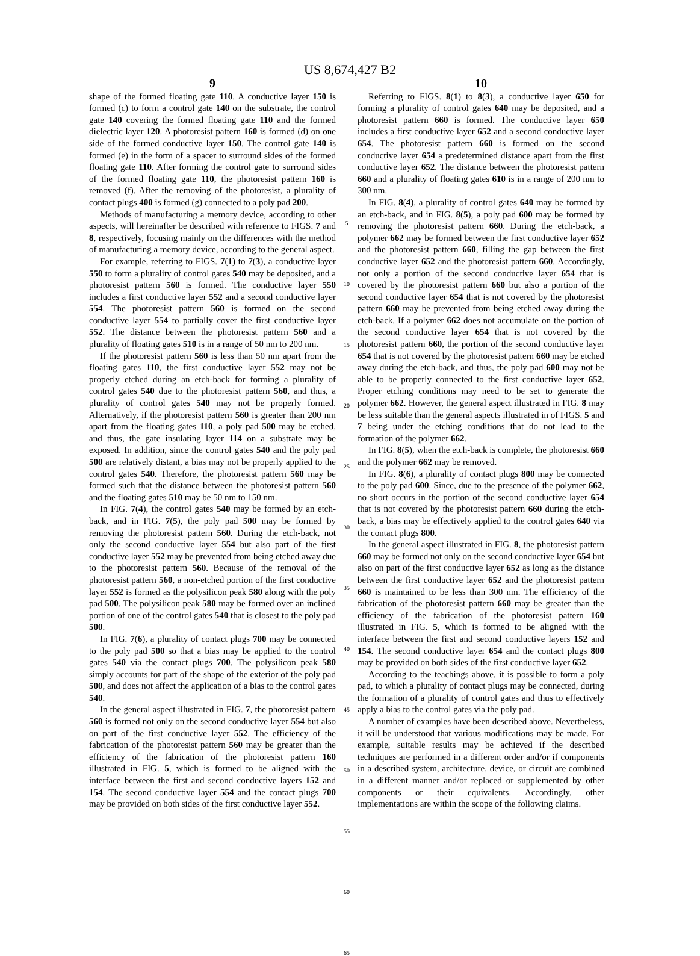US 8,674,427 B2
9
shape of the formed floating gate 110. A conductive layer 150 is formed (c) to form a control gate 140 on the substrate, the control gate 140 covering the formed floating gate 110 and the formed dielectric layer 120. A photoresist pattern 160 is formed (d) on one side of the formed conductive layer 150. The control gate 140 is formed (e) in the form of a spacer to surround sides of the formed floating gate 110. After forming the control gate to surround sides of the formed floating gate 110, the photoresist pattern 160 is removed (f). After the removing of the photoresist, a plurality of contact plugs 400 is formed (g) connected to a poly pad 200.
Methods of manufacturing a memory device, according to other aspects, will hereinafter be described with reference to FIGS. 7 and 8, respectively, focusing mainly on the differences with the method of manufacturing a memory device, according to the general aspect.
For example, referring to FIGS. 7(1) to 7(3), a conductive layer 550 to form a plurality of control gates 540 may be deposited, and a photoresist pattern 560 is formed. The conductive layer 550 includes a first conductive layer 552 and a second conductive layer 554. The photoresist pattern 560 is formed on the second conductive layer 554 to partially cover the first conductive layer 552. The distance between the photoresist pattern 560 and a plurality of floating gates 510 is in a range of 50 nm to 200 nm.
If the photoresist pattern 560 is less than 50 nm apart from the floating gates 110, the first conductive layer 552 may not be properly etched during an etch-back for forming a plurality of control gates 540 due to the photoresist pattern 560, and thus, a plurality of control gates 540 may not be properly formed. Alternatively, if the photoresist pattern 560 is greater than 200 nm apart from the floating gates 110, a poly pad 500 may be etched, and thus, the gate insulating layer 114 on a substrate may be exposed. In addition, since the control gates 540 and the poly pad 500 are relatively distant, a bias may not be properly applied to the control gates 540. Therefore, the photoresist pattern 560 may be formed such that the distance between the photoresist pattern 560 and the floating gates 510 may be 50 nm to 150 nm.
In FIG. 7(4), the control gates 540 may be formed by an etch-back, and in FIG. 7(5), the poly pad 500 may be formed by removing the photoresist pattern 560. During the etch-back, not only the second conductive layer 554 but also part of the first conductive layer 552 may be prevented from being etched away due to the photoresist pattern 560. Because of the removal of the photoresist pattern 560, a non-etched portion of the first conductive layer 552 is formed as the polysilicon peak 580 along with the poly pad 500. The polysilicon peak 580 may be formed over an inclined portion of one of the control gates 540 that is closest to the poly pad 500.
In FIG. 7(6), a plurality of contact plugs 700 may be connected to the poly pad 500 so that a bias may be applied to the control gates 540 via the contact plugs 700. The polysilicon peak 580 simply accounts for part of the shape of the exterior of the poly pad 500, and does not affect the application of a bias to the control gates 540.
In the general aspect illustrated in FIG. 7, the photoresist pattern 560 is formed not only on the second conductive layer 554 but also on part of the first conductive layer 552. The efficiency of the fabrication of the photoresist pattern 560 may be greater than the efficiency of the fabrication of the photoresist pattern 160 illustrated in FIG. 5, which is formed to be aligned with the interface between the first and second conductive layers 152 and 154. The second conductive layer 554 and the contact plugs 700 may be provided on both sides of the first conductive layer 552.
5
10
15
20
25
30
35
40
45
50
55
60
65
10
Referring to FIGS. 8(1) to 8(3), a conductive layer 650 for forming a plurality of control gates 640 may be deposited, and a photoresist pattern 660 is formed. The conductive layer 650 includes a first conductive layer 652 and a second conductive layer 654. The photoresist pattern 660 is formed on the second conductive layer 654 a predetermined distance apart from the first conductive layer 652. The distance between the photoresist pattern 660 and a plurality of floating gates 610 is in a range of 200 nm to 300 nm.
In FIG. 8(4), a plurality of control gates 640 may be formed by an etch-back, and in FIG. 8(5), a poly pad 600 may be formed by removing the photoresist pattern 660. During the etch-back, a polymer 662 may be formed between the first conductive layer 652 and the photoresist pattern 660, filling the gap between the first conductive layer 652 and the photoresist pattern 660. Accordingly, not only a portion of the second conductive layer 654 that is covered by the photoresist pattern 660 but also a portion of the second conductive layer 654 that is not covered by the photoresist pattern 660 may be prevented from being etched away during the etch-back. If a polymer 662 does not accumulate on the portion of the second conductive layer 654 that is not covered by the photoresist pattern 660, the portion of the second conductive layer 654 that is not covered by the photoresist pattern 660 may be etched away during the etch-back, and thus, the poly pad 600 may not be able to be properly connected to the first conductive layer 652. Proper etching conditions may need to be set to generate the polymer 662. However, the general aspect illustrated in FIG. 8 may be less suitable than the general aspects illustrated in of FIGS. 5 and 7 being under the etching conditions that do not lead to the formation of the polymer 662.
In FIG. 8(5), when the etch-back is complete, the photoresist 660 and the polymer 662 may be removed.
In FIG. 8(6), a plurality of contact plugs 800 may be connected to the poly pad 600. Since, due to the presence of the polymer 662, no short occurs in the portion of the second conductive layer 654 that is not covered by the photoresist pattern 660 during the etch-back, a bias may be effectively applied to the control gates 640 via the contact plugs 800.
In the general aspect illustrated in FIG. 8, the photoresist pattern 660 may be formed not only on the second conductive layer 654 but also on part of the first conductive layer 652 as long as the distance between the first conductive layer 652 and the photoresist pattern 660 is maintained to be less than 300 nm. The efficiency of the fabrication of the photoresist pattern 660 may be greater than the efficiency of the fabrication of the photoresist pattern 160 illustrated in FIG. 5, which is formed to be aligned with the interface between the first and second conductive layers 152 and 154. The second conductive layer 654 and the contact plugs 800 may be provided on both sides of the first conductive layer 652.
According to the teachings above, it is possible to form a poly pad, to which a plurality of contact plugs may be connected, during the formation of a plurality of control gates and thus to effectively apply a bias to the control gates via the poly pad.
A number of examples have been described above. Nevertheless, it will be understood that various modifications may be made. For example, suitable results may be achieved if the described techniques are performed in a different order and/or if components in a described system, architecture, device, or circuit are combined in a different manner and/or replaced or supplemented by other components or their equivalents. Accordingly, other implementations are within the scope of the following claims.